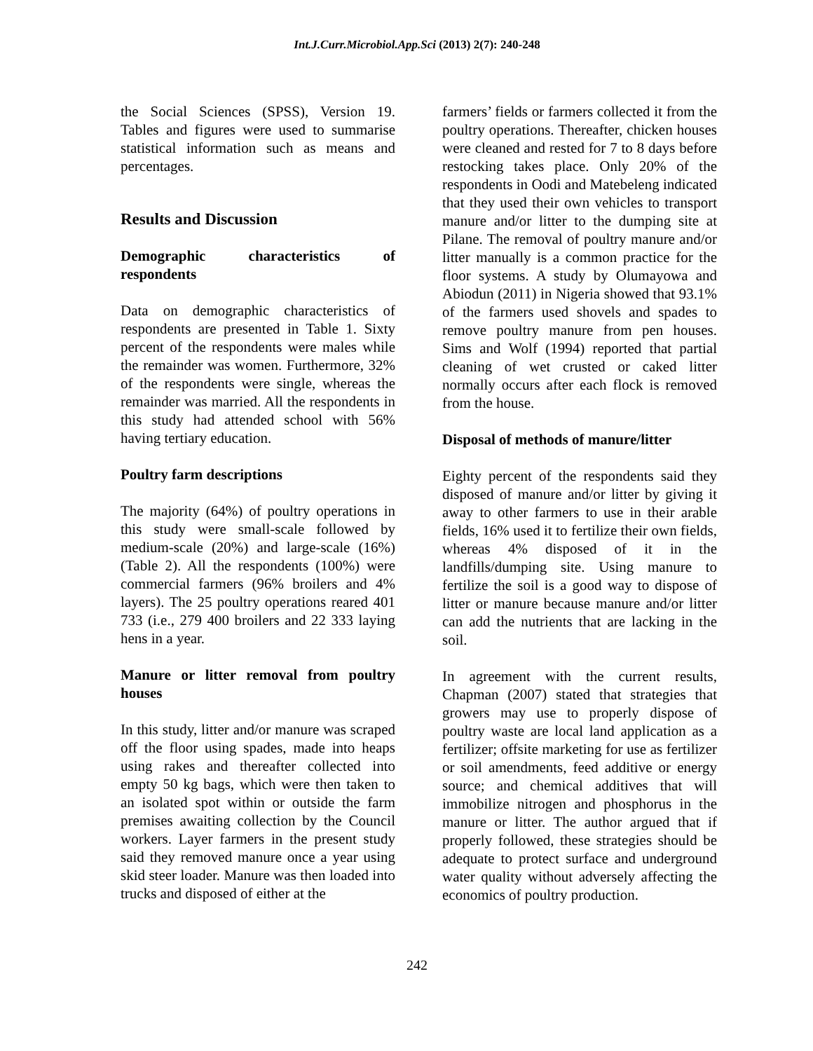Int.J.Curr.Microbiol.App.Sci (2013) 2(7): 240-248
the Social Sciences (SPSS), Version 19. Tables and figures were used to summarise statistical information such as means and percentages.
Results and Discussion
Demographic characteristics of respondents
Data on demographic characteristics of respondents are presented in Table 1. Sixty percent of the respondents were males while the remainder was women. Furthermore, 32% of the respondents were single, whereas the remainder was married. All the respondents in this study had attended school with 56% having tertiary education.
Poultry farm descriptions
The majority (64%) of poultry operations in this study were small-scale followed by medium-scale (20%) and large-scale (16%) (Table 2). All the respondents (100%) were commercial farmers (96% broilers and 4% layers). The 25 poultry operations reared 401 733 (i.e., 279 400 broilers and 22 333 laying hens in a year.
Manure or litter removal from poultry houses
In this study, litter and/or manure was scraped off the floor using spades, made into heaps using rakes and thereafter collected into empty 50 kg bags, which were then taken to an isolated spot within or outside the farm premises awaiting collection by the Council workers. Layer farmers in the present study said they removed manure once a year using skid steer loader. Manure was then loaded into trucks and disposed of either at the
farmers’ fields or farmers collected it from the poultry operations. Thereafter, chicken houses were cleaned and rested for 7 to 8 days before restocking takes place. Only 20% of the respondents in Oodi and Matebeleng indicated that they used their own vehicles to transport manure and/or litter to the dumping site at Pilane. The removal of poultry manure and/or litter manually is a common practice for the floor systems. A study by Olumayowa and Abiodun (2011) in Nigeria showed that 93.1% of the farmers used shovels and spades to remove poultry manure from pen houses. Sims and Wolf (1994) reported that partial cleaning of wet crusted or caked litter normally occurs after each flock is removed from the house.
Disposal of methods of manure/litter
Eighty percent of the respondents said they disposed of manure and/or litter by giving it away to other farmers to use in their arable fields, 16% used it to fertilize their own fields, whereas 4% disposed of it in the landfills/dumping site. Using manure to fertilize the soil is a good way to dispose of litter or manure because manure and/or litter can add the nutrients that are lacking in the soil.
In agreement with the current results, Chapman (2007) stated that strategies that growers may use to properly dispose of poultry waste are local land application as a fertilizer; offsite marketing for use as fertilizer or soil amendments, feed additive or energy source; and chemical additives that will immobilize nitrogen and phosphorus in the manure or litter. The author argued that if properly followed, these strategies should be adequate to protect surface and underground water quality without adversely affecting the economics of poultry production.
242